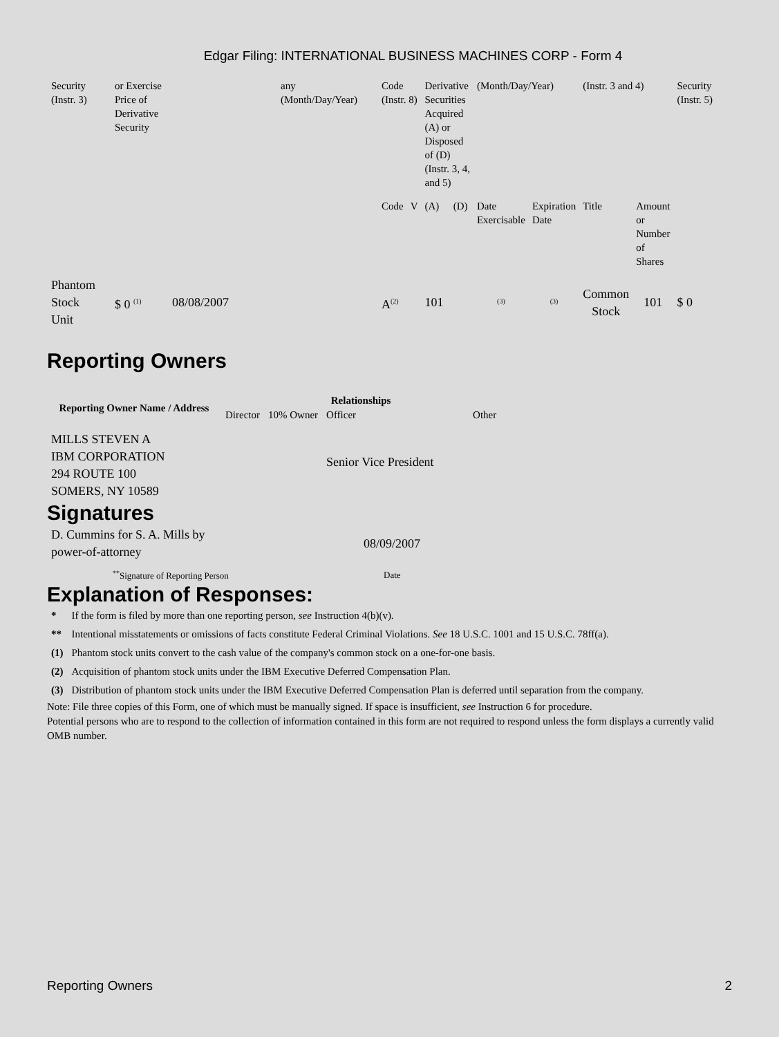Edgar Filing: INTERNATIONAL BUSINESS MACHINES CORP - Form 4
| Security (Instr. 3) | or Exercise Price of Derivative Security | | any (Month/Day/Year) | Code (Instr. 8) | | Derivative Securities Acquired (A) or Disposed of (D) (Instr. 3, 4, and 5) | | (Month/Day/Year) | | (Instr. 3 and 4) | | Security (Instr. 5) |
| | | | | Code | V | (A) | (D) | Date Exercisable | Expiration Date | Title | Amount or Number of Shares | |
| Phantom Stock Unit | $ 0 <sup>(1)</sup> | 08/08/2007 | | A<sup>(2)</sup> | | 101 | | <sup>(3)</sup> | <sup>(3)</sup> | Common Stock | 101 | $ 0 |
Reporting Owners
| Reporting Owner Name / Address | Relationships | | | |
| --- | --- | --- | --- | --- |
| | Director | 10% Owner | Officer | Other |
| MILLS STEVEN A IBM CORPORATION 294 ROUTE 100 SOMERS, NY 10589 | | | Senior Vice President | |
Signatures
| D. Cummins for S. A. Mills by power-of-attorney | 08/09/2007 |
| <sup>**</sup> Signature of Reporting Person | Date |
Explanation of Responses:
| * | If the form is filed by more than one reporting person, see Instruction 4(b)(v). |
| ** | Intentional misstatements or omissions of facts constitute Federal Criminal Violations. See 18 U.S.C. 1001 and 15 U.S.C. 78ff(a). |
| (1) | Phantom stock units convert to the cash value of the company's common stock on a one-for-one basis. |
| (2) | Acquisition of phantom stock units under the IBM Executive Deferred Compensation Plan. |
| (3) | Distribution of phantom stock units under the IBM Executive Deferred Compensation Plan is deferred until separation from the company. |
Note: File three copies of this Form, one of which must be manually signed. If space is insufficient, see Instruction 6 for procedure.
Potential persons who are to respond to the collection of information contained in this form are not required to respond unless the form displays a currently valid OMB number.
Reporting Owners 2